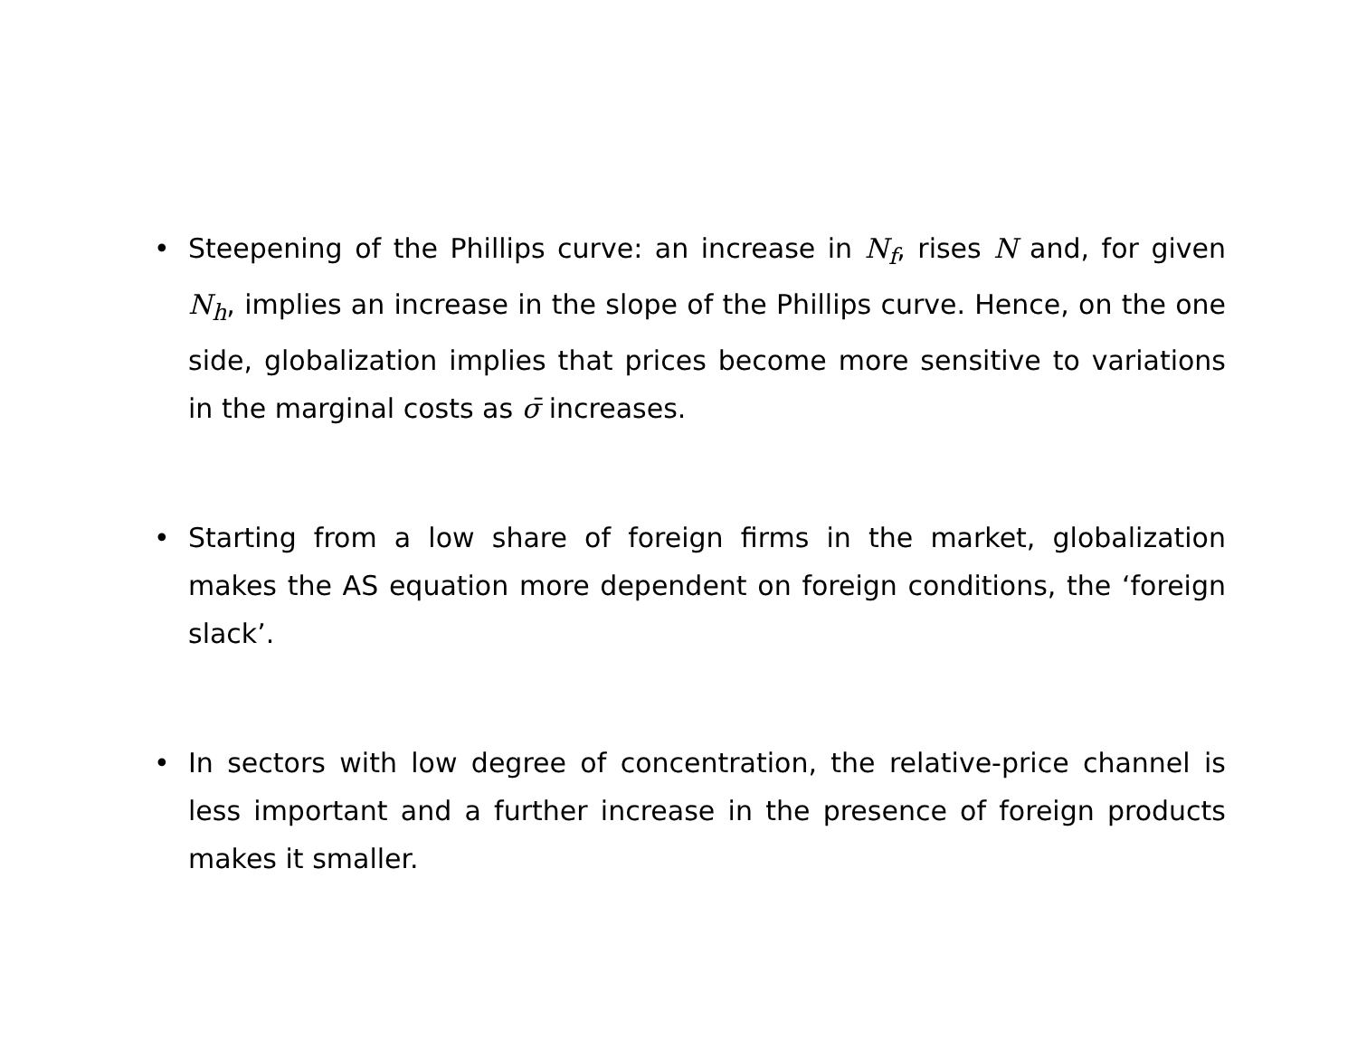• Steepening of the Phillips curve: an increase in N<sub>f</sub>, rises N and, for given N<sub>h</sub>, implies an increase in the slope of the Phillips curve. Hence, on the one side, globalization implies that prices become more sensitive to variations in the marginal costs as σ̄ increases.
• Starting from a low share of foreign firms in the market, globalization makes the AS equation more dependent on foreign conditions, the ‘foreign slack’.
• In sectors with low degree of concentration, the relative-price channel is less important and a further increase in the presence of foreign products makes it smaller.